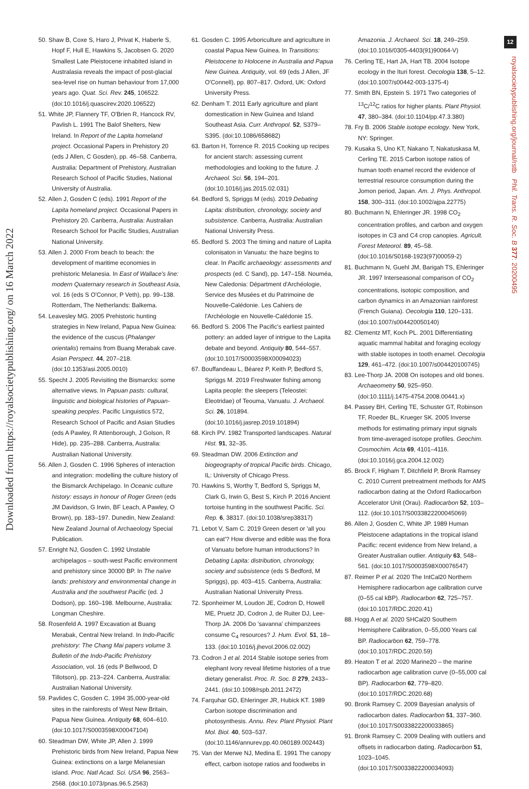Downloaded from https://royalsocietypublishing.org/ on 16 March 2022
12
royalsocietypublishing.org/journal/rstb Phil. Trans. R. Soc. B 377: 20200495
50. Shaw B, Coxe S, Haro J, Privat K, Haberle S, Hopf F, Hull E, Hawkins S, Jacobsen G. 2020 Smallest Late Pleistocene inhabited island in Australasia reveals the impact of post-glacial sea-level rise on human behaviour from 17,000 years ago. Quat. Sci. Rev. 245, 106522. (doi:10.1016/j.quascirev.2020.106522)
51. White JP, Flannery TF, O'Brien R, Hancock RV, Pavlish L. 1991 The Balof Shelters, New Ireland. In Report of the Lapita homeland project. Occasional Papers in Prehistory 20 (eds J Allen, C Gosden), pp. 46–58. Canberra, Australia: Department of Prehistory, Australian Research School of Pacific Studies, National University of Australia.
52. Allen J, Gosden C (eds). 1991 Report of the Lapita homeland project. Occasional Papers in Prehistory 20. Canberra, Australia: Australian Research School for Pacific Studies, Australian National University.
53. Allen J. 2000 From beach to beach: the development of maritime economies in prehistoric Melanesia. In East of Wallace's line: modern Quaternary research in Southeast Asia, vol. 16 (eds S O'Connor, P Veth), pp. 99–138. Rotterdam, The Netherlands: Balkema.
54. Leavesley MG. 2005 Prehistoric hunting strategies in New Ireland, Papua New Guinea: the evidence of the cuscus (Phalanger orientalis) remains from Buang Merabak cave. Asian Perspect. 44, 207–218. (doi:10.1353/asi.2005.0010)
55. Specht J. 2005 Revisiting the Bismarcks: some alternative views. In Papuan pasts: cultural, linguistic and biological histories of Papuan-speaking peoples. Pacific Linguistics 572, Research School of Pacific and Asian Studies (eds A Pawley, R Attenborough, J Golson, R Hide), pp. 235–288. Canberra, Australia: Australian National University.
56. Allen J, Gosden C. 1996 Spheres of interaction and integration: modelling the culture history of the Bismarck Archipelago. In Oceanic culture history: essays in honour of Roger Green (eds JM Davidson, G Irwin, BF Leach, A Pawley, O Brown), pp. 183–197. Dunedin, New Zealand: New Zealand Journal of Archaeology Special Publication.
57. Enright NJ, Gosden C. 1992 Unstable archipelagos – south-west Pacific environment and prehistory since 30000 BP. In The naïve lands: prehistory and environmental change in Australia and the southwest Pacific (ed. J Dodson), pp. 160–198. Melbourne, Australia: Longman Cheshire.
58. Rosenfeld A. 1997 Excavation at Buang Merabak, Central New Ireland. In Indo-Pacific prehistory: The Chang Mai papers volume 3. Bulletin of the Indo-Pacific Prehistory Association, vol. 16 (eds P Bellwood, D Tillotson), pp. 213–224. Canberra, Australia: Australian National University.
59. Pavlides C, Gosden C. 1994 35,000-year-old sites in the rainforests of West New Britain, Papua New Guinea. Antiquity 68, 604–610. (doi:10.1017/S0003598X00047104)
60. Steadman DW, White JP, Allen J. 1999 Prehistoric birds from New Ireland, Papua New Guinea: extinctions on a large Melanesian island. Proc. Natl Acad. Sci. USA 96, 2563–2568. (doi:10.1073/pnas.96.5.2563)
61. Gosden C. 1995 Arboriculture and agriculture in coastal Papua New Guinea. In Transitions: Pleistocene to Holocene in Australia and Papua New Guinea. Antiquity, vol. 69 (eds J Allen, JF O'Connell), pp. 807–817. Oxford, UK: Oxford University Press.
62. Denham T. 2011 Early agriculture and plant domestication in New Guinea and Island Southeast Asia. Curr. Anthropol. 52, S379–S395. (doi:10.1086/658682)
63. Barton H, Torrence R. 2015 Cooking up recipes for ancient starch: assessing current methodologies and looking to the future. J. Archaeol. Sci. 56, 194–201. (doi:10.1016/j.jas.2015.02.031)
64. Bedford S, Spriggs M (eds). 2019 Debating Lapita: distribution, chronology, society and subsistence. Canberra, Australia: Australian National University Press.
65. Bedford S. 2003 The timing and nature of Lapita colonisaton in Vanuatu: the haze begins to clear. In Pacific archaeology: assessments and prospects (ed. C Sand), pp. 147–158. Nouméa, New Caledonia: Départment d'Archéologie, Service des Musées et du Patrimoine de Nouvelle-Calédonie. Les Cahiers de l'Archéologie en Nouvelle-Calédonie 15.
66. Bedford S. 2006 The Pacific's earliest painted pottery: an added layer of intrigue to the Lapita debate and beyond. Antiquity 80, 544–557. (doi:10.1017/S0003598X00094023)
67. Bouffandeau L, Béarez P, Keith P, Bedford S, Spriggs M. 2019 Freshwater fishing among Lapita people: the sleepers (Teleostei: Eleotridae) of Teouma, Vanuatu. J. Archaeol. Sci. 26, 101894. (doi:10.1016/j.jasrep.2019.101894)
68. Kirch PV. 1982 Transported landscapes. Natural Hist. 91, 32–35.
69. Steadman DW. 2006 Extinction and biogeography of tropical Pacific birds. Chicago, IL: University of Chicago Press.
70. Hawkins S, Worthy T, Bedford S, Spriggs M, Clark G, Irwin G, Best S, Kirch P. 2016 Ancient tortoise hunting in the southwest Pacific. Sci. Rep. 6, 38317. (doi:10.1038/srep38317)
71. Lebot V, Sam C. 2019 Green desert or 'all you can eat'? How diverse and edible was the flora of Vanuatu before human introductions? In Debating Lapita: distribution, chronology, society and subsistence (eds S Bedford, M Spriggs), pp. 403–415. Canberra, Australia: Australian National University Press.
72. Sponheimer M, Loudon JE, Codron D, Howell ME, Pruetz JD, Codron J, de Ruiter DJ, Lee-Thorp JA. 2006 Do 'savanna' chimpanzees consume C<sub>4</sub> resources? J. Hum. Evol. 51, 18–133. (doi:10.1016/j.jhevol.2006.02.002)
73. Codron J et al. 2014 Stable isotope series from elephant ivory reveal lifetime histories of a true dietary generalist. Proc. R. Soc. B 279, 2433–2441. (doi:10.1098/rspb.2011.2472)
74. Farquhar GD, Ehleringer JR, Hubick KT. 1989 Carbon isotope discrimination and photosynthesis. Annu. Rev. Plant Physiol. Plant Mol. Biol. 40, 503–537. (doi:10.1146/annurev.pp.40.060189.002443)
75. Van der Merwe NJ, Medina E. 1991 The canopy effect, carbon isotope ratios and foodwebs in
Amazonia. J. Archaeol. Sci. 18, 249–259. (doi:10.1016/0305-4403(91)90064-V)
76. Cerling TE, Hart JA, Hart TB. 2004 Isotope ecology in the Ituri forest. Oecologia 138, 5–12. (doi:10.1007/s00442-003-1375-4)
77. Smith BN, Epstein S. 1971 Two categories of <sup>13</sup>C/<sup>12</sup>C ratios for higher plants. Plant Physiol. 47, 380–384. (doi:10.1104/pp.47.3.380)
78. Fry B. 2006 Stable isotope ecology. New York, NY: Springer.
79. Kusaka S, Uno KT, Nakano T, Nakatuskasa M, Cerling TE. 2015 Carbon isotope ratios of human tooth enamel record the evidence of terrestrial resource consumption during the Jomon period, Japan. Am. J. Phys. Anthropol. 158, 300–311. (doi:10.1002/ajpa.22775)
80. Buchmann N, Ehleringer JR. 1998 CO<sub>2</sub> concentration profiles, and carbon and oxygen isotopes in C3 and C4 crop canopies. Agricult. Forest Meteorol. 89, 45–58. (doi:10.1016/S0168-1923(97)00059-2)
81. Buchmann N, Guehl JM, Barigah TS, Ehleringer JR. 1997 Interseasonal comparison of CO<sub>2</sub> concentrations, isotopic composition, and carbon dynamics in an Amazonian rainforest (French Guiana). Oecologia 110, 120–131. (doi:10.1007/s004420050140)
82. Clementz MT, Koch PL. 2001 Differentiating aquatic mammal habitat and foraging ecology with stable isotopes in tooth enamel. Oecologia 129, 461–472. (doi:10.1007/s004420100745)
83. Lee-Thorp JA. 2008 On isotopes and old bones. Archaeometry 50, 925–950. (doi:10.1111/j.1475-4754.2008.00441.x)
84. Passey BH, Cerling TE, Schuster GT, Robinson TF, Roeder BL, Krueger SK. 2005 Inverse methods for estimating primary input signals from time-averaged isotope profiles. Geochim. Cosmochim. Acta 69, 4101–4116. (doi:10.1016/j.gca.2004.12.002)
85. Brock F, Higham T, Ditchfield P, Bronk Ramsey C. 2010 Current pretreatment methods for AMS radiocarbon dating at the Oxford Radiocarbon Accelerator Unit (Orau). Radiocarbon 52, 103–112. (doi:10.1017/S0033822200045069)
86. Allen J, Gosden C, White JP. 1989 Human Pleistocene adaptations in the tropical island Pacific: recent evidence from New Ireland, a Greater Australian outlier. Antiquity 63, 548–561. (doi:10.1017/S0003598X00076547)
87. Reimer P et al. 2020 The IntCal20 Northern Hemisphere radiocarbon age calibration curve (0–55 cal kBP). Radiocarbon 62, 725–757. (doi:10.1017/RDC.2020.41)
88. Hogg A et al. 2020 SHCal20 Southern Hemisphere Calibration, 0–55,000 Years cal BP. Radiocarbon 62, 759–778. (doi:10.1017/RDC.2020.59)
89. Heaton T et al. 2020 Marine20 – the marine radiocarbon age calibration curve (0–55,000 cal BP). Radiocarbon 62, 779–820. (doi:10.1017/RDC.2020.68)
90. Bronk Ramsey C. 2009 Bayesian analysis of radiocarbon dates. Radiocarbon 51, 337–360. (doi:10.1017/S0033822200033865)
91. Bronk Ramsey C. 2009 Dealing with outliers and offsets in radiocarbon dating. Radiocarbon 51, 1023–1045. (doi:10.1017/S0033822200034093)